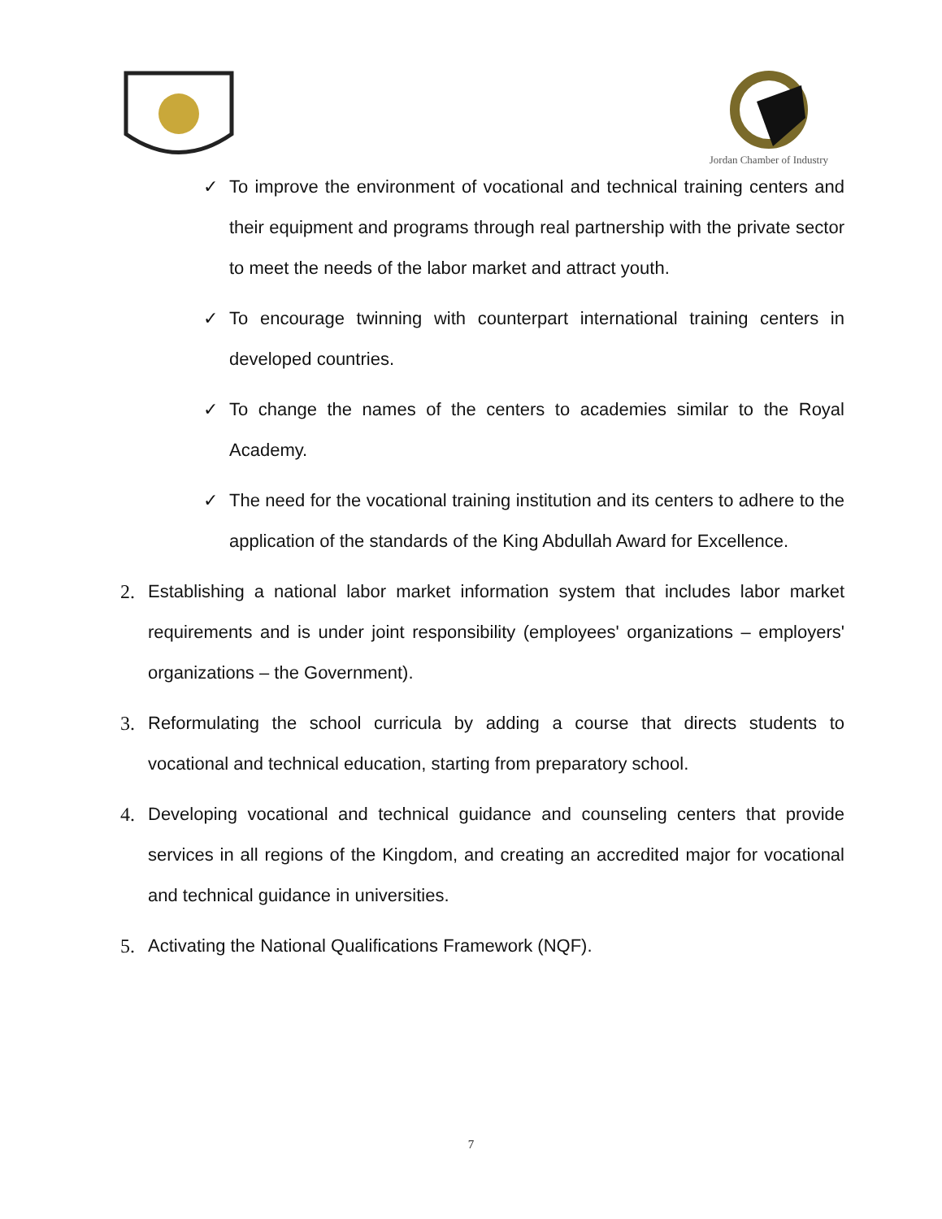Jordan Chamber of Industry
✓ To improve the environment of vocational and technical training centers and their equipment and programs through real partnership with the private sector to meet the needs of the labor market and attract youth.
✓ To encourage twinning with counterpart international training centers in developed countries.
✓ To change the names of the centers to academies similar to the Royal Academy.
✓ The need for the vocational training institution and its centers to adhere to the application of the standards of the King Abdullah Award for Excellence.
2. Establishing a national labor market information system that includes labor market requirements and is under joint responsibility (employees' organizations – employers' organizations – the Government).
3. Reformulating the school curricula by adding a course that directs students to vocational and technical education, starting from preparatory school.
4. Developing vocational and technical guidance and counseling centers that provide services in all regions of the Kingdom, and creating an accredited major for vocational and technical guidance in universities.
5. Activating the National Qualifications Framework (NQF).
7